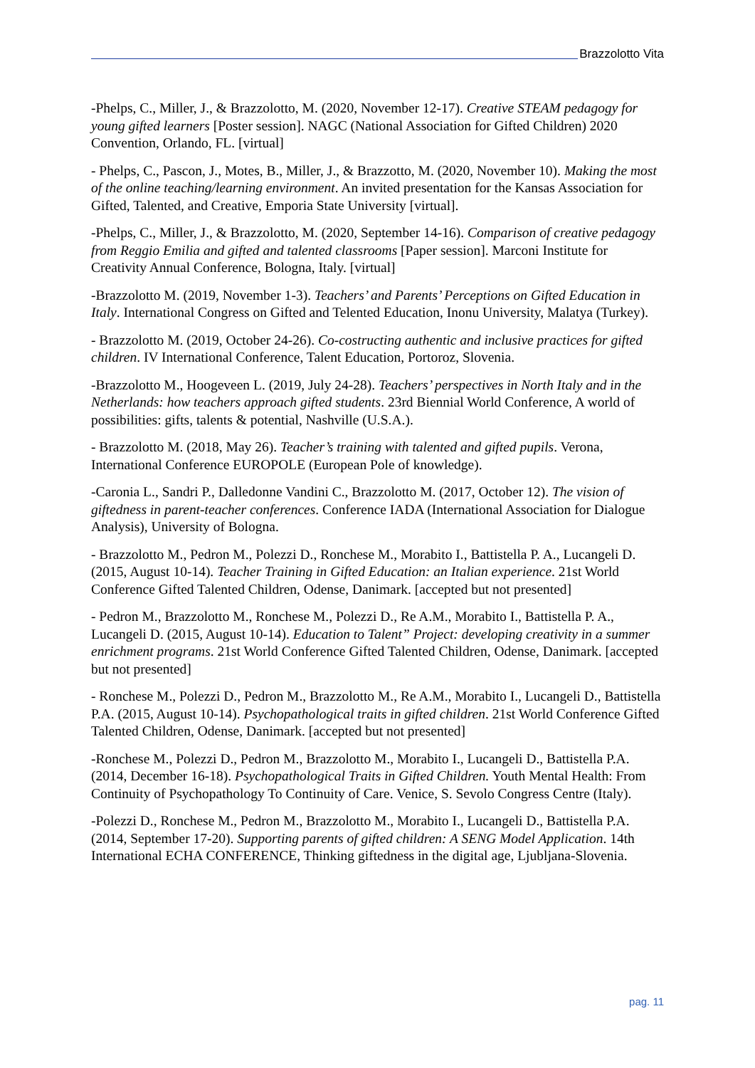Brazzolotto Vita
-Phelps, C., Miller, J., & Brazzolotto, M. (2020, November 12-17). Creative STEAM pedagogy for young gifted learners [Poster session]. NAGC (National Association for Gifted Children) 2020 Convention, Orlando, FL. [virtual]
- Phelps, C., Pascon, J., Motes, B., Miller, J., & Brazzotto, M. (2020, November 10). Making the most of the online teaching/learning environment. An invited presentation for the Kansas Association for Gifted, Talented, and Creative, Emporia State University [virtual].
-Phelps, C., Miller, J., & Brazzolotto, M. (2020, September 14-16). Comparison of creative pedagogy from Reggio Emilia and gifted and talented classrooms [Paper session]. Marconi Institute for Creativity Annual Conference, Bologna, Italy. [virtual]
-Brazzolotto M. (2019, November 1-3). Teachers’ and Parents’ Perceptions on Gifted Education in Italy. International Congress on Gifted and Telented Education, Inonu University, Malatya (Turkey).
- Brazzolotto M. (2019, October 24-26). Co-costructing authentic and inclusive practices for gifted children. IV International Conference, Talent Education, Portoroz, Slovenia.
-Brazzolotto M., Hoogeveen L. (2019, July 24-28). Teachers’ perspectives in North Italy and in the Netherlands: how teachers approach gifted students. 23rd Biennial World Conference, A world of possibilities: gifts, talents & potential, Nashville (U.S.A.).
- Brazzolotto M. (2018, May 26). Teacher’s training with talented and gifted pupils. Verona, International Conference EUROPOLE (European Pole of knowledge).
-Caronia L., Sandri P., Dalledonne Vandini C., Brazzolotto M. (2017, October 12). The vision of giftedness in parent-teacher conferences. Conference IADA (International Association for Dialogue Analysis), University of Bologna.
- Brazzolotto M., Pedron M., Polezzi D., Ronchese M., Morabito I., Battistella P. A., Lucangeli D. (2015, August 10-14). Teacher Training in Gifted Education: an Italian experience. 21st World Conference Gifted Talented Children, Odense, Danimark. [accepted but not presented]
- Pedron M., Brazzolotto M., Ronchese M., Polezzi D., Re A.M., Morabito I., Battistella P. A., Lucangeli D. (2015, August 10-14). Education to Talent” Project: developing creativity in a summer enrichment programs. 21st World Conference Gifted Talented Children, Odense, Danimark. [accepted but not presented]
- Ronchese M., Polezzi D., Pedron M., Brazzolotto M., Re A.M., Morabito I., Lucangeli D., Battistella P.A. (2015, August 10-14). Psychopathological traits in gifted children. 21st World Conference Gifted Talented Children, Odense, Danimark. [accepted but not presented]
-Ronchese M., Polezzi D., Pedron M., Brazzolotto M., Morabito I., Lucangeli D., Battistella P.A. (2014, December 16-18). Psychopathological Traits in Gifted Children. Youth Mental Health: From Continuity of Psychopathology To Continuity of Care. Venice, S. Sevolo Congress Centre (Italy).
-Polezzi D., Ronchese M., Pedron M., Brazzolotto M., Morabito I., Lucangeli D., Battistella P.A. (2014, September 17-20). Supporting parents of gifted children: A SENG Model Application. 14th International ECHA CONFERENCE, Thinking giftedness in the digital age, Ljubljana-Slovenia.
pag. 11